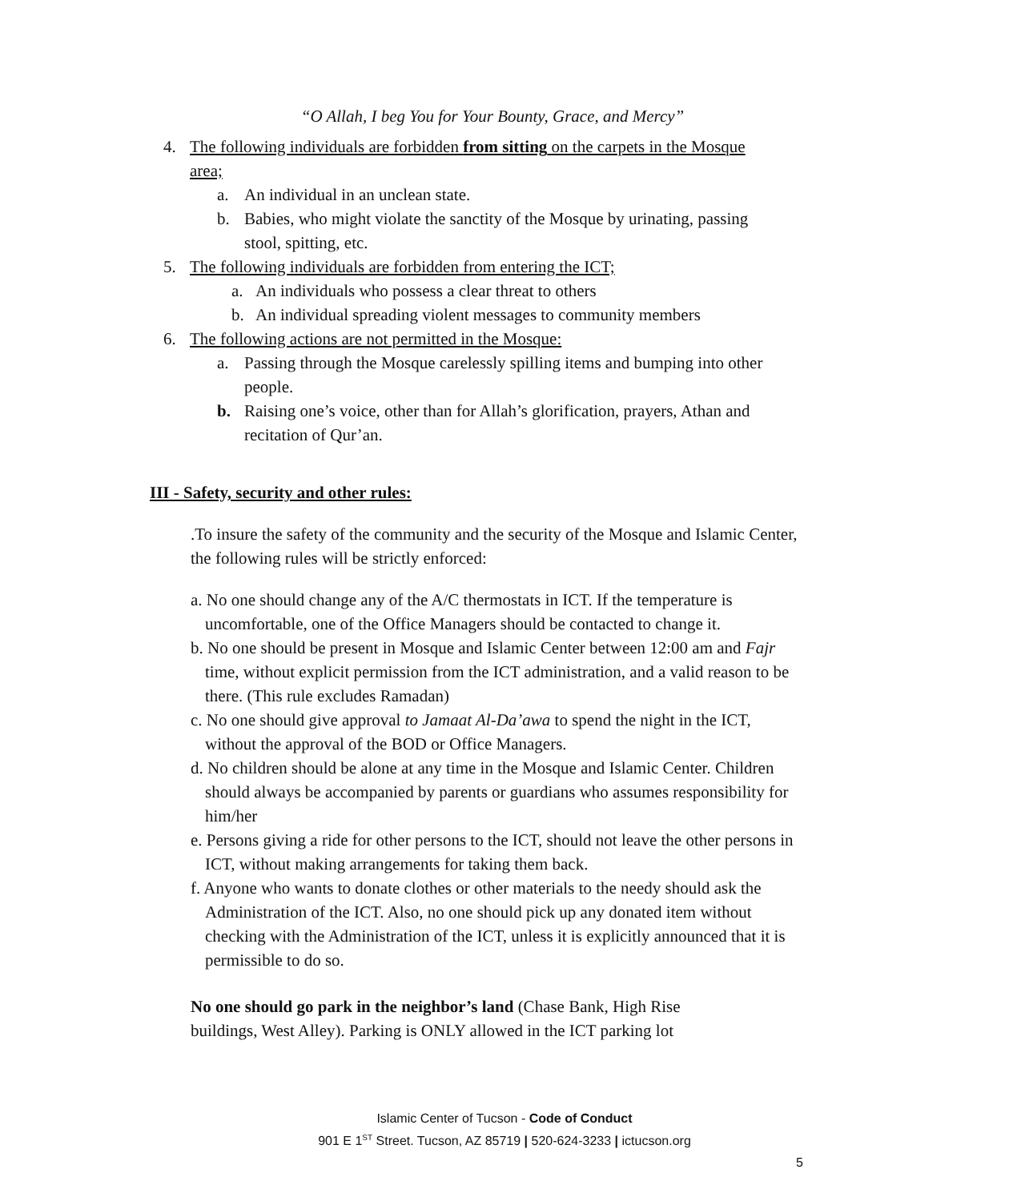“O Allah, I beg You for Your Bounty, Grace, and Mercy”
4. The following individuals are forbidden from sitting on the carpets in the Mosque area;
a. An individual in an unclean state.
b. Babies, who might violate the sanctity of the Mosque by urinating, passing stool, spitting, etc.
5. The following individuals are forbidden from entering the ICT;
a. An individuals who possess a clear threat to others
b. An individual spreading violent messages to community members
6. The following actions are not permitted in the Mosque:
a. Passing through the Mosque carelessly spilling items and bumping into other people.
b. Raising one’s voice, other than for Allah’s glorification, prayers, Athan and recitation of Qur’an.
III - Safety, security and other rules:
.To insure the safety of the community and the security of the Mosque and Islamic Center, the following rules will be strictly enforced:
a. No one should change any of the A/C thermostats in ICT. If the temperature is uncomfortable, one of the Office Managers should be contacted to change it.
b. No one should be present in Mosque and Islamic Center between 12:00 am and Fajr time, without explicit permission from the ICT administration, and a valid reason to be there. (This rule excludes Ramadan)
c. No one should give approval to Jamaat Al-Da’awa to spend the night in the ICT, without the approval of the BOD or Office Managers.
d. No children should be alone at any time in the Mosque and Islamic Center. Children should always be accompanied by parents or guardians who assumes responsibility for him/her
e. Persons giving a ride for other persons to the ICT, should not leave the other persons in ICT, without making arrangements for taking them back.
f. Anyone who wants to donate clothes or other materials to the needy should ask the Administration of the ICT. Also, no one should pick up any donated item without checking with the Administration of the ICT, unless it is explicitly announced that it is permissible to do so.
No one should go park in the neighbor’s land (Chase Bank, High Rise buildings, West Alley). Parking is ONLY allowed in the ICT parking lot
Islamic Center of Tucson - Code of Conduct
901 E 1<sup>ST</sup> Street. Tucson, AZ 85719 | 520-624-3233 | ictucson.org
5